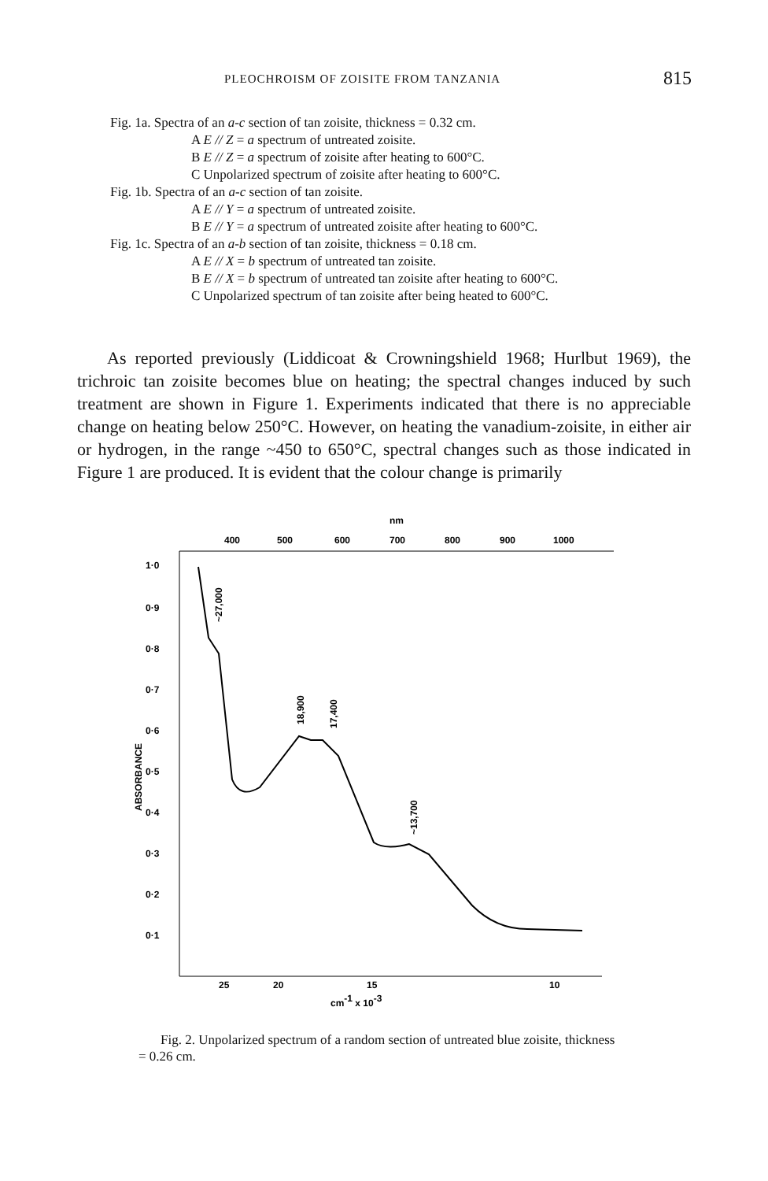PLEOCHROISM OF ZOISITE FROM TANZANIA 815
Fig. 1a. Spectra of an a-c section of tan zoisite, thickness = 0.32 cm.
A E // Z = a spectrum of untreated zoisite.
B E // Z = a spectrum of zoisite after heating to 600°C.
C Unpolarized spectrum of zoisite after heating to 600°C.
Fig. 1b. Spectra of an a-c section of tan zoisite.
A E // Y = a spectrum of untreated zoisite.
B E // Y = a spectrum of untreated zoisite after heating to 600°C.
Fig. 1c. Spectra of an a-b section of tan zoisite, thickness = 0.18 cm.
A E // X = b spectrum of untreated tan zoisite.
B E // X = b spectrum of untreated tan zoisite after heating to 600°C.
C Unpolarized spectrum of tan zoisite after being heated to 600°C.
As reported previously (Liddicoat & Crowningshield 1968; Hurlbut 1969), the trichroic tan zoisite becomes blue on heating; the spectral changes induced by such treatment are shown in Figure 1. Experiments indicated that there is no appreciable change on heating below 250°C. However, on heating the vanadium-zoisite, in either air or hydrogen, in the range ~450 to 650°C, spectral changes such as those indicated in Figure 1 are produced. It is evident that the colour change is primarily
nm
400
500
600
700
800
900
1000
1·0
0·9
0·8
0·7
0·6
0·5
0·4
0·3
0·2
0·1
ABSORBANCE
~27,000
18,900
17,400
~13,700
25
20
15
10
cm-1 x 10-3
Fig. 2. Unpolarized spectrum of a random section of untreated blue zoisite, thickness = 0.26 cm.